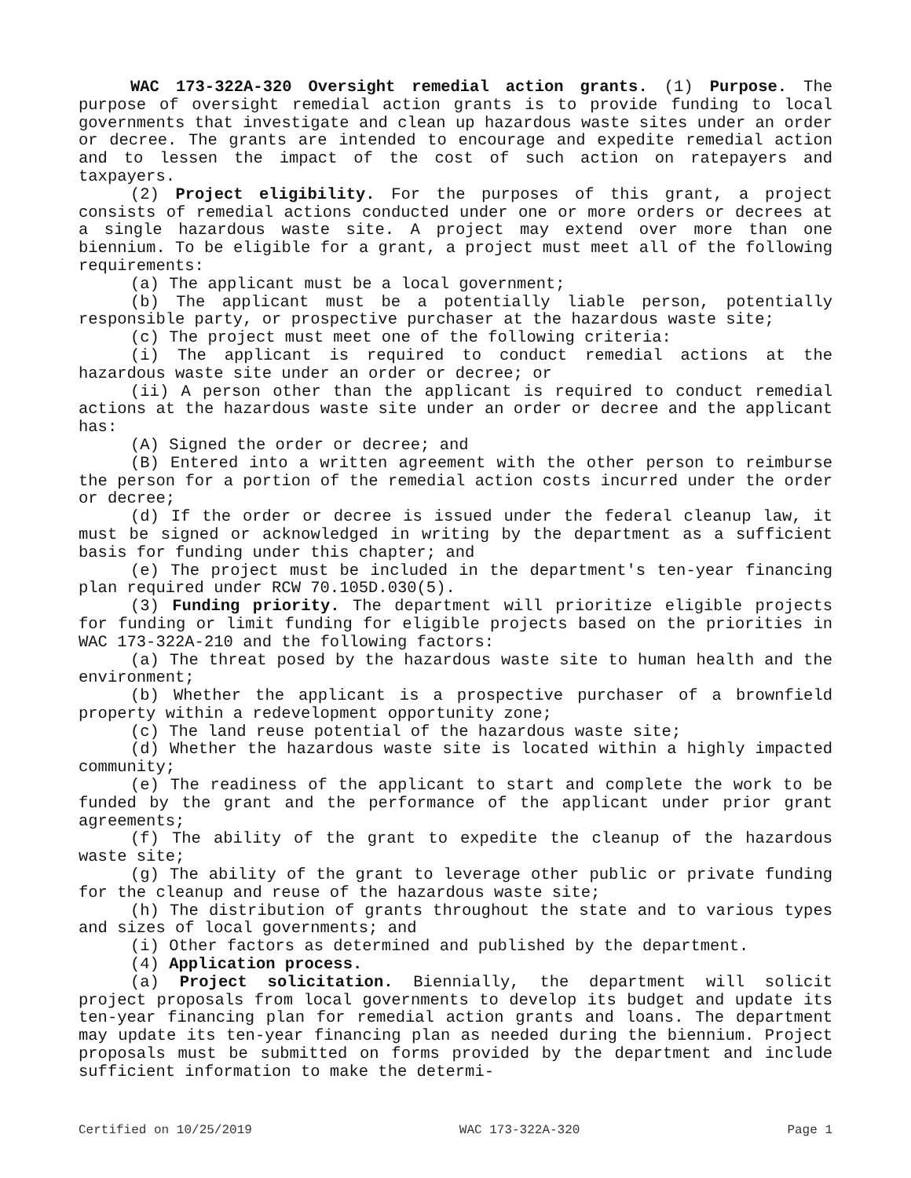WAC 173-322A-320 Oversight remedial action grants. (1) Purpose. The purpose of oversight remedial action grants is to provide funding to local governments that investigate and clean up hazardous waste sites under an order or decree. The grants are intended to encourage and expedite remedial action and to lessen the impact of the cost of such action on ratepayers and taxpayers.
(2) Project eligibility. For the purposes of this grant, a project consists of remedial actions conducted under one or more orders or decrees at a single hazardous waste site. A project may extend over more than one biennium. To be eligible for a grant, a project must meet all of the following requirements:
(a) The applicant must be a local government;
(b) The applicant must be a potentially liable person, potentially responsible party, or prospective purchaser at the hazardous waste site;
(c) The project must meet one of the following criteria:
(i) The applicant is required to conduct remedial actions at the hazardous waste site under an order or decree; or
(ii) A person other than the applicant is required to conduct remedial actions at the hazardous waste site under an order or decree and the applicant has:
(A) Signed the order or decree; and
(B) Entered into a written agreement with the other person to reimburse the person for a portion of the remedial action costs incurred under the order or decree;
(d) If the order or decree is issued under the federal cleanup law, it must be signed or acknowledged in writing by the department as a sufficient basis for funding under this chapter; and
(e) The project must be included in the department's ten-year financing plan required under RCW 70.105D.030(5).
(3) Funding priority. The department will prioritize eligible projects for funding or limit funding for eligible projects based on the priorities in WAC 173-322A-210 and the following factors:
(a) The threat posed by the hazardous waste site to human health and the environment;
(b) Whether the applicant is a prospective purchaser of a brownfield property within a redevelopment opportunity zone;
(c) The land reuse potential of the hazardous waste site;
(d) Whether the hazardous waste site is located within a highly impacted community;
(e) The readiness of the applicant to start and complete the work to be funded by the grant and the performance of the applicant under prior grant agreements;
(f) The ability of the grant to expedite the cleanup of the hazardous waste site;
(g) The ability of the grant to leverage other public or private funding for the cleanup and reuse of the hazardous waste site;
(h) The distribution of grants throughout the state and to various types and sizes of local governments; and
(i) Other factors as determined and published by the department.
(4) Application process.
(a) Project solicitation. Biennially, the department will solicit project proposals from local governments to develop its budget and update its ten-year financing plan for remedial action grants and loans. The department may update its ten-year financing plan as needed during the biennium. Project proposals must be submitted on forms provided by the department and include sufficient information to make the determi-
Certified on 10/25/2019 WAC 173-322A-320 Page 1